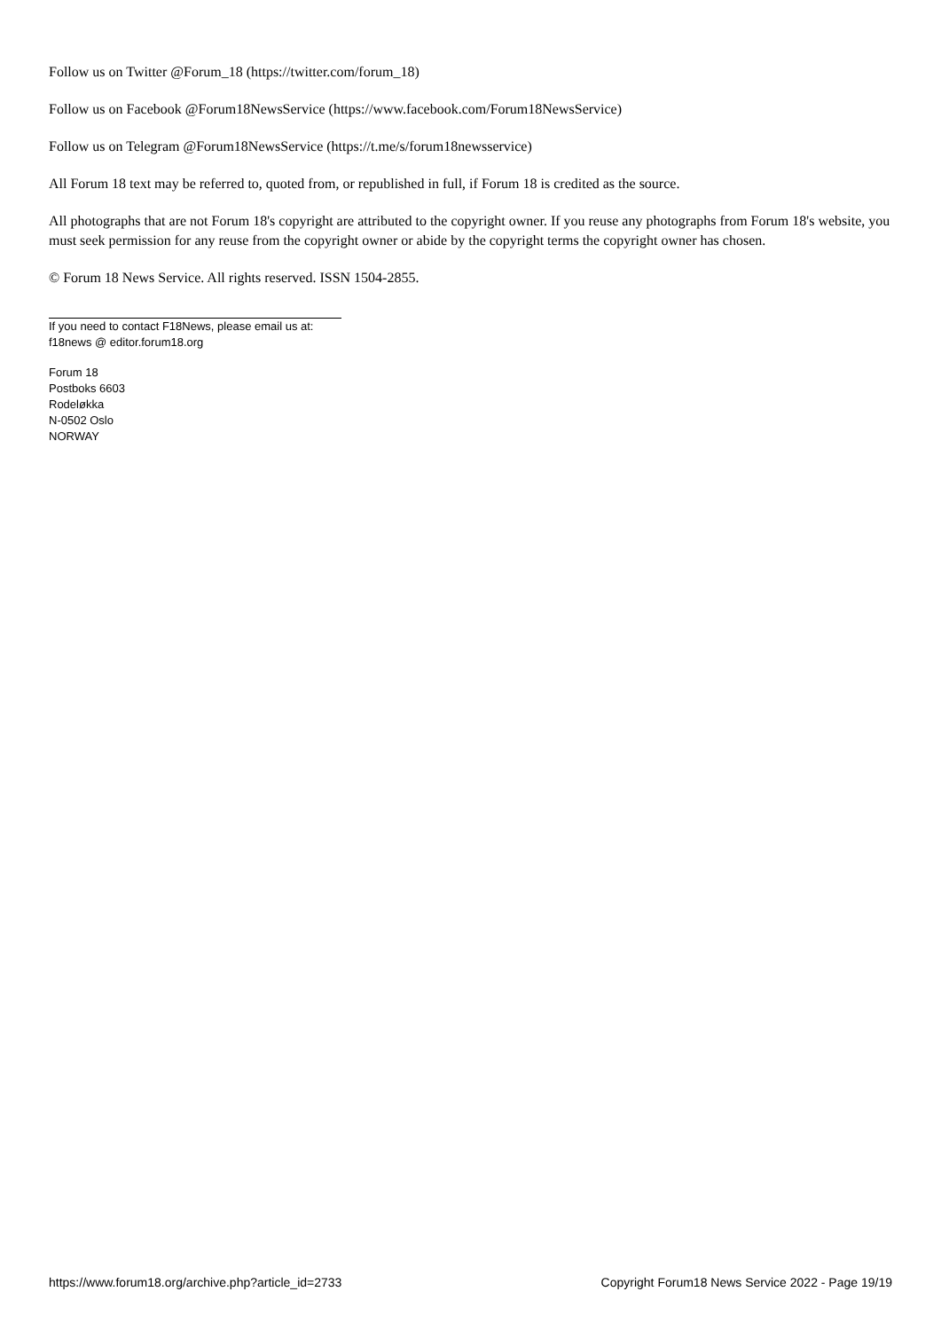Follow us on Twitter @Forum_18 (https://twitter.com/forum_18)
Follow us on Facebook @Forum18NewsService (https://www.facebook.com/Forum18NewsService)
Follow us on Telegram @Forum18NewsService (https://t.me/s/forum18newsservice)
All Forum 18 text may be referred to, quoted from, or republished in full, if Forum 18 is credited as the source.
All photographs that are not Forum 18's copyright are attributed to the copyright owner. If you reuse any photographs from Forum 18's website, you must seek permission for any reuse from the copyright owner or abide by the copyright terms the copyright owner has chosen.
© Forum 18 News Service. All rights reserved. ISSN 1504-2855.
If you need to contact F18News, please email us at:
f18news @ editor.forum18.org
Forum 18
Postboks 6603
Rodeløkka
N-0502 Oslo
NORWAY
https://www.forum18.org/archive.php?article_id=2733 Copyright Forum18 News Service 2022 - Page 19/19